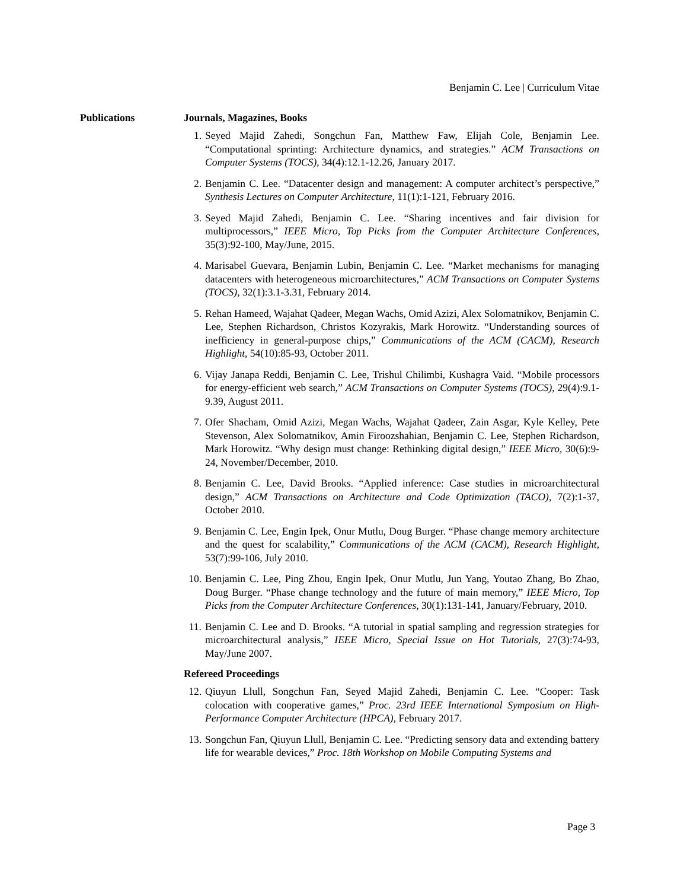Benjamin C. Lee | Curriculum Vitae
Publications Journals, Magazines, Books
1. Seyed Majid Zahedi, Songchun Fan, Matthew Faw, Elijah Cole, Benjamin Lee. “Computational sprinting: Architecture dynamics, and strategies.” ACM Transactions on Computer Systems (TOCS), 34(4):12.1-12.26, January 2017.
2. Benjamin C. Lee. “Datacenter design and management: A computer architect’s perspective,” Synthesis Lectures on Computer Architecture, 11(1):1-121, February 2016.
3. Seyed Majid Zahedi, Benjamin C. Lee. “Sharing incentives and fair division for multiprocessors,” IEEE Micro, Top Picks from the Computer Architecture Conferences, 35(3):92-100, May/June, 2015.
4. Marisabel Guevara, Benjamin Lubin, Benjamin C. Lee. “Market mechanisms for managing datacenters with heterogeneous microarchitectures,” ACM Transactions on Computer Systems (TOCS), 32(1):3.1-3.31, February 2014.
5. Rehan Hameed, Wajahat Qadeer, Megan Wachs, Omid Azizi, Alex Solomatnikov, Benjamin C. Lee, Stephen Richardson, Christos Kozyrakis, Mark Horowitz. “Understanding sources of inefficiency in general-purpose chips,” Communications of the ACM (CACM), Research Highlight, 54(10):85-93, October 2011.
6. Vijay Janapa Reddi, Benjamin C. Lee, Trishul Chilimbi, Kushagra Vaid. “Mobile processors for energy-efficient web search,” ACM Transactions on Computer Systems (TOCS), 29(4):9.1-9.39, August 2011.
7. Ofer Shacham, Omid Azizi, Megan Wachs, Wajahat Qadeer, Zain Asgar, Kyle Kelley, Pete Stevenson, Alex Solomatnikov, Amin Firoozshahian, Benjamin C. Lee, Stephen Richardson, Mark Horowitz. “Why design must change: Rethinking digital design,” IEEE Micro, 30(6):9-24, November/December, 2010.
8. Benjamin C. Lee, David Brooks. “Applied inference: Case studies in microarchitectural design,” ACM Transactions on Architecture and Code Optimization (TACO), 7(2):1-37, October 2010.
9. Benjamin C. Lee, Engin Ipek, Onur Mutlu, Doug Burger. “Phase change memory architecture and the quest for scalability,” Communications of the ACM (CACM), Research Highlight, 53(7):99-106, July 2010.
10. Benjamin C. Lee, Ping Zhou, Engin Ipek, Onur Mutlu, Jun Yang, Youtao Zhang, Bo Zhao, Doug Burger. “Phase change technology and the future of main memory,” IEEE Micro, Top Picks from the Computer Architecture Conferences, 30(1):131-141, January/February, 2010.
11. Benjamin C. Lee and D. Brooks. “A tutorial in spatial sampling and regression strategies for microarchitectural analysis,” IEEE Micro, Special Issue on Hot Tutorials, 27(3):74-93, May/June 2007.
Refereed Proceedings
12. Qiuyun Llull, Songchun Fan, Seyed Majid Zahedi, Benjamin C. Lee. “Cooper: Task colocation with cooperative games,” Proc. 23rd IEEE International Symposium on High-Performance Computer Architecture (HPCA), February 2017.
13. Songchun Fan, Qiuyun Llull, Benjamin C. Lee. “Predicting sensory data and extending battery life for wearable devices,” Proc. 18th Workshop on Mobile Computing Systems and
Page 3